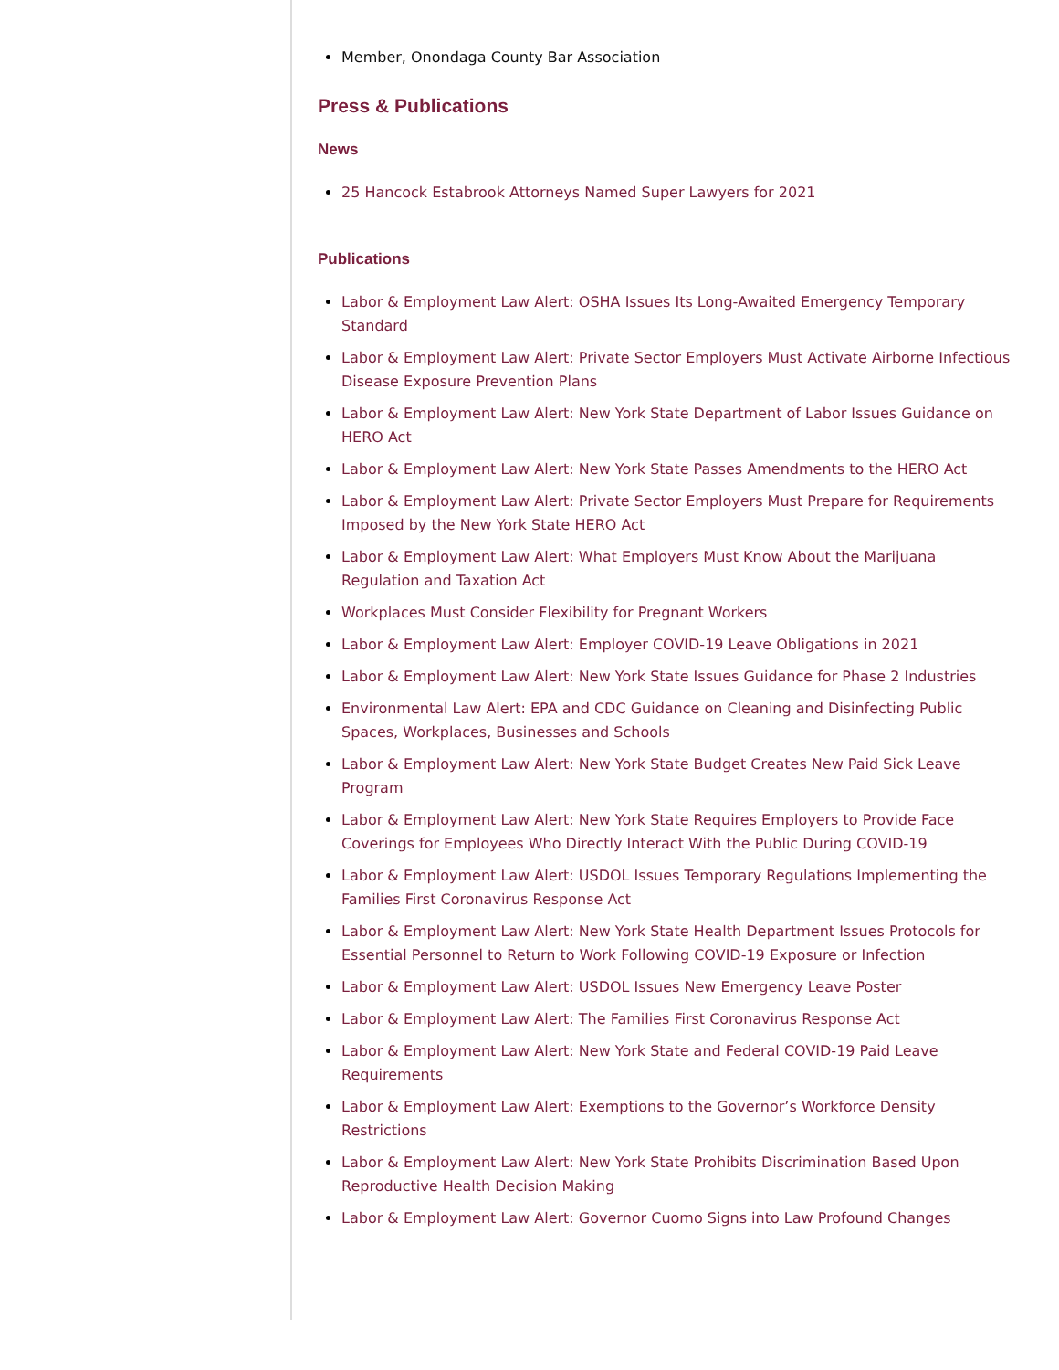Member, Onondaga County Bar Association
Press & Publications
News
25 Hancock Estabrook Attorneys Named Super Lawyers for 2021
Publications
Labor & Employment Law Alert: OSHA Issues Its Long-Awaited Emergency Temporary Standard
Labor & Employment Law Alert: Private Sector Employers Must Activate Airborne Infectious Disease Exposure Prevention Plans
Labor & Employment Law Alert: New York State Department of Labor Issues Guidance on HERO Act
Labor & Employment Law Alert: New York State Passes Amendments to the HERO Act
Labor & Employment Law Alert: Private Sector Employers Must Prepare for Requirements Imposed by the New York State HERO Act
Labor & Employment Law Alert: What Employers Must Know About the Marijuana Regulation and Taxation Act
Workplaces Must Consider Flexibility for Pregnant Workers
Labor & Employment Law Alert: Employer COVID-19 Leave Obligations in 2021
Labor & Employment Law Alert: New York State Issues Guidance for Phase 2 Industries
Environmental Law Alert: EPA and CDC Guidance on Cleaning and Disinfecting Public Spaces, Workplaces, Businesses and Schools
Labor & Employment Law Alert: New York State Budget Creates New Paid Sick Leave Program
Labor & Employment Law Alert: New York State Requires Employers to Provide Face Coverings for Employees Who Directly Interact With the Public During COVID-19
Labor & Employment Law Alert: USDOL Issues Temporary Regulations Implementing the Families First Coronavirus Response Act
Labor & Employment Law Alert: New York State Health Department Issues Protocols for Essential Personnel to Return to Work Following COVID-19 Exposure or Infection
Labor & Employment Law Alert: USDOL Issues New Emergency Leave Poster
Labor & Employment Law Alert: The Families First Coronavirus Response Act
Labor & Employment Law Alert: New York State and Federal COVID-19 Paid Leave Requirements
Labor & Employment Law Alert: Exemptions to the Governor’s Workforce Density Restrictions
Labor & Employment Law Alert: New York State Prohibits Discrimination Based Upon Reproductive Health Decision Making
Labor & Employment Law Alert: Governor Cuomo Signs into Law Profound Changes